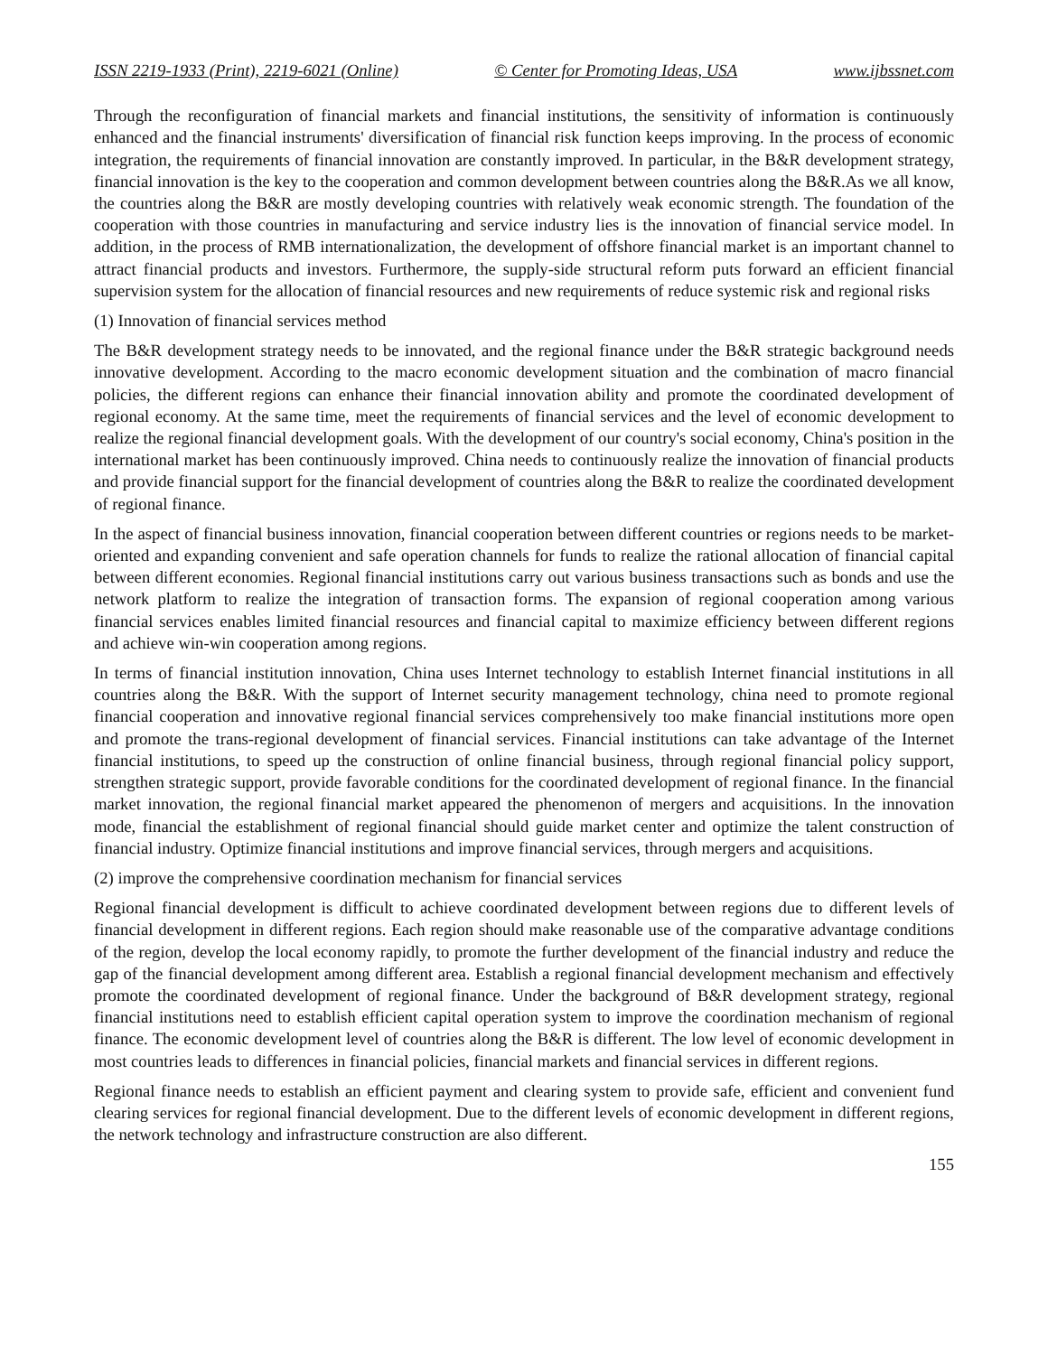ISSN 2219-1933 (Print), 2219-6021 (Online) © Center for Promoting Ideas, USA www.ijbssnet.com
Through the reconfiguration of financial markets and financial institutions, the sensitivity of information is continuously enhanced and the financial instruments' diversification of financial risk function keeps improving. In the process of economic integration, the requirements of financial innovation are constantly improved. In particular, in the B&R development strategy, financial innovation is the key to the cooperation and common development between countries along the B&R.As we all know, the countries along the B&R are mostly developing countries with relatively weak economic strength. The foundation of the cooperation with those countries in manufacturing and service industry lies is the innovation of financial service model. In addition, in the process of RMB internationalization, the development of offshore financial market is an important channel to attract financial products and investors. Furthermore, the supply-side structural reform puts forward an efficient financial supervision system for the allocation of financial resources and new requirements of reduce systemic risk and regional risks
(1) Innovation of financial services method
The B&R development strategy needs to be innovated, and the regional finance under the B&R strategic background needs innovative development. According to the macro economic development situation and the combination of macro financial policies, the different regions can enhance their financial innovation ability and promote the coordinated development of regional economy. At the same time, meet the requirements of financial services and the level of economic development to realize the regional financial development goals. With the development of our country's social economy, China's position in the international market has been continuously improved. China needs to continuously realize the innovation of financial products and provide financial support for the financial development of countries along the B&R to realize the coordinated development of regional finance.
In the aspect of financial business innovation, financial cooperation between different countries or regions needs to be market-oriented and expanding convenient and safe operation channels for funds to realize the rational allocation of financial capital between different economies. Regional financial institutions carry out various business transactions such as bonds and use the network platform to realize the integration of transaction forms. The expansion of regional cooperation among various financial services enables limited financial resources and financial capital to maximize efficiency between different regions and achieve win-win cooperation among regions.
In terms of financial institution innovation, China uses Internet technology to establish Internet financial institutions in all countries along the B&R. With the support of Internet security management technology, china need to promote regional financial cooperation and innovative regional financial services comprehensively too make financial institutions more open and promote the trans-regional development of financial services. Financial institutions can take advantage of the Internet financial institutions, to speed up the construction of online financial business, through regional financial policy support, strengthen strategic support, provide favorable conditions for the coordinated development of regional finance. In the financial market innovation, the regional financial market appeared the phenomenon of mergers and acquisitions. In the innovation mode, financial the establishment of regional financial should guide market center and optimize the talent construction of financial industry. Optimize financial institutions and improve financial services, through mergers and acquisitions.
(2) improve the comprehensive coordination mechanism for financial services
Regional financial development is difficult to achieve coordinated development between regions due to different levels of financial development in different regions. Each region should make reasonable use of the comparative advantage conditions of the region, develop the local economy rapidly, to promote the further development of the financial industry and reduce the gap of the financial development among different area. Establish a regional financial development mechanism and effectively promote the coordinated development of regional finance. Under the background of B&R development strategy, regional financial institutions need to establish efficient capital operation system to improve the coordination mechanism of regional finance. The economic development level of countries along the B&R is different. The low level of economic development in most countries leads to differences in financial policies, financial markets and financial services in different regions.
Regional finance needs to establish an efficient payment and clearing system to provide safe, efficient and convenient fund clearing services for regional financial development. Due to the different levels of economic development in different regions, the network technology and infrastructure construction are also different.
155